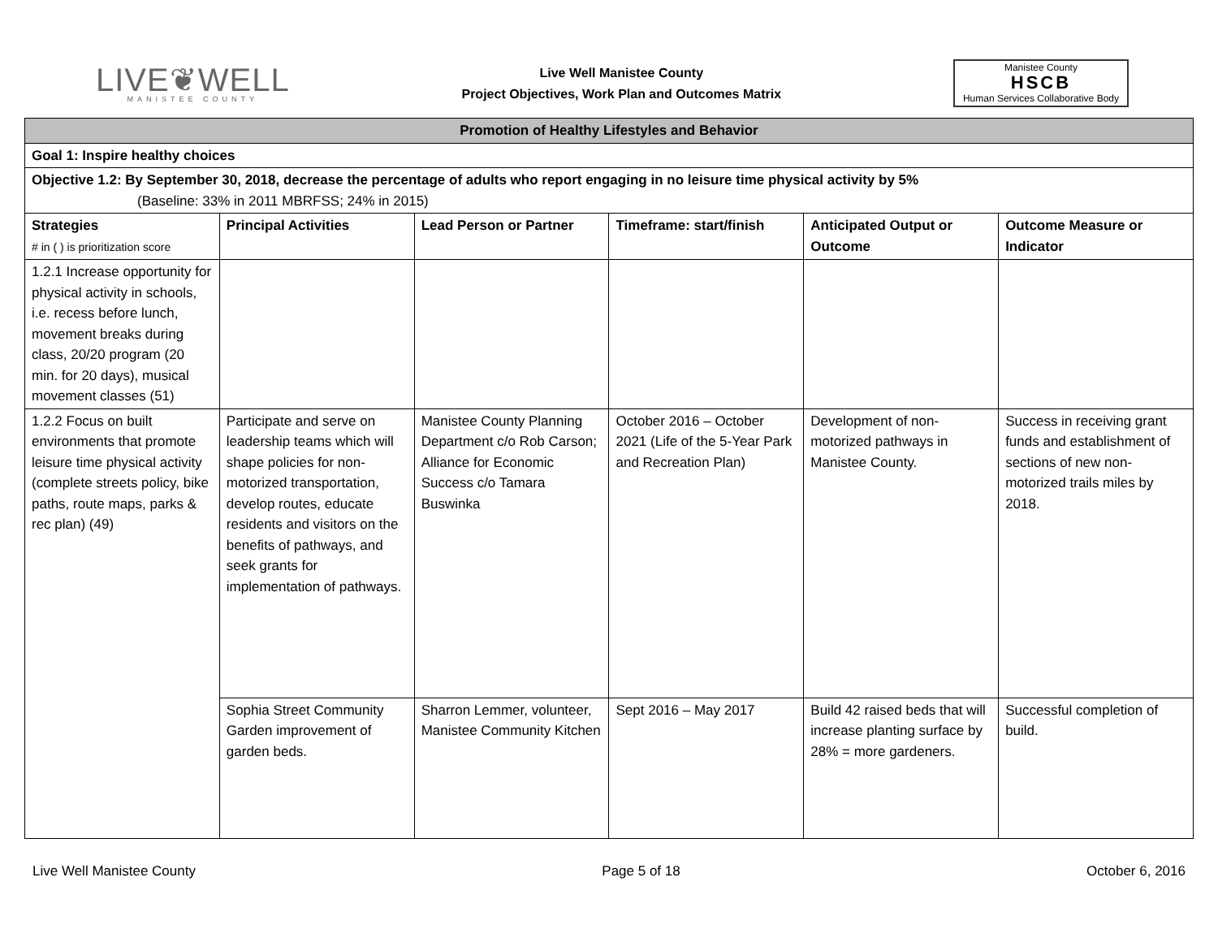LIVE❦WELL
MANISTEE COUNTY
Live Well Manistee County
Project Objectives, Work Plan and Outcomes Matrix
Manistee County
HSCB
Human Services Collaborative Body
| Promotion of Healthy Lifestyles and Behavior | | | | | |
| Goal 1: Inspire healthy choices | | | | | |
| Objective 1.2: By September 30, 2018, decrease the percentage of adults who report engaging in no leisure time physical activity by 5% (Baseline: 33% in 2011 MBRFSS; 24% in 2015) | | | | | |
| Strategies # in ( ) is prioritization score | Principal Activities | Lead Person or Partner | Timeframe: start/finish | Anticipated Output or Outcome | Outcome Measure or Indicator |
| 1.2.1 Increase opportunity for physical activity in schools, i.e. recess before lunch, movement breaks during class, 20/20 program (20 min. for 20 days), musical movement classes (51) | | | | | |
| 1.2.2 Focus on built environments that promote leisure time physical activity (complete streets policy, bike paths, route maps, parks & rec plan) (49) | Participate and serve on leadership teams which will shape policies for non-motorized transportation, develop routes, educate residents and visitors on the benefits of pathways, and seek grants for implementation of pathways. | Manistee County Planning Department c/o Rob Carson; Alliance for Economic Success c/o Tamara Buswinka | October 2016 – October 2021 (Life of the 5-Year Park and Recreation Plan) | Development of non-motorized pathways in Manistee County. | Success in receiving grant funds and establishment of sections of new non-motorized trails miles by 2018. |
| | Sophia Street Community Garden improvement of garden beds. | Sharron Lemmer, volunteer, Manistee Community Kitchen | Sept 2016 – May 2017 | Build 42 raised beds that will increase planting surface by 28% = more gardeners. | Successful completion of build. |
Live Well Manistee County Page 5 of 18 October 6, 2016